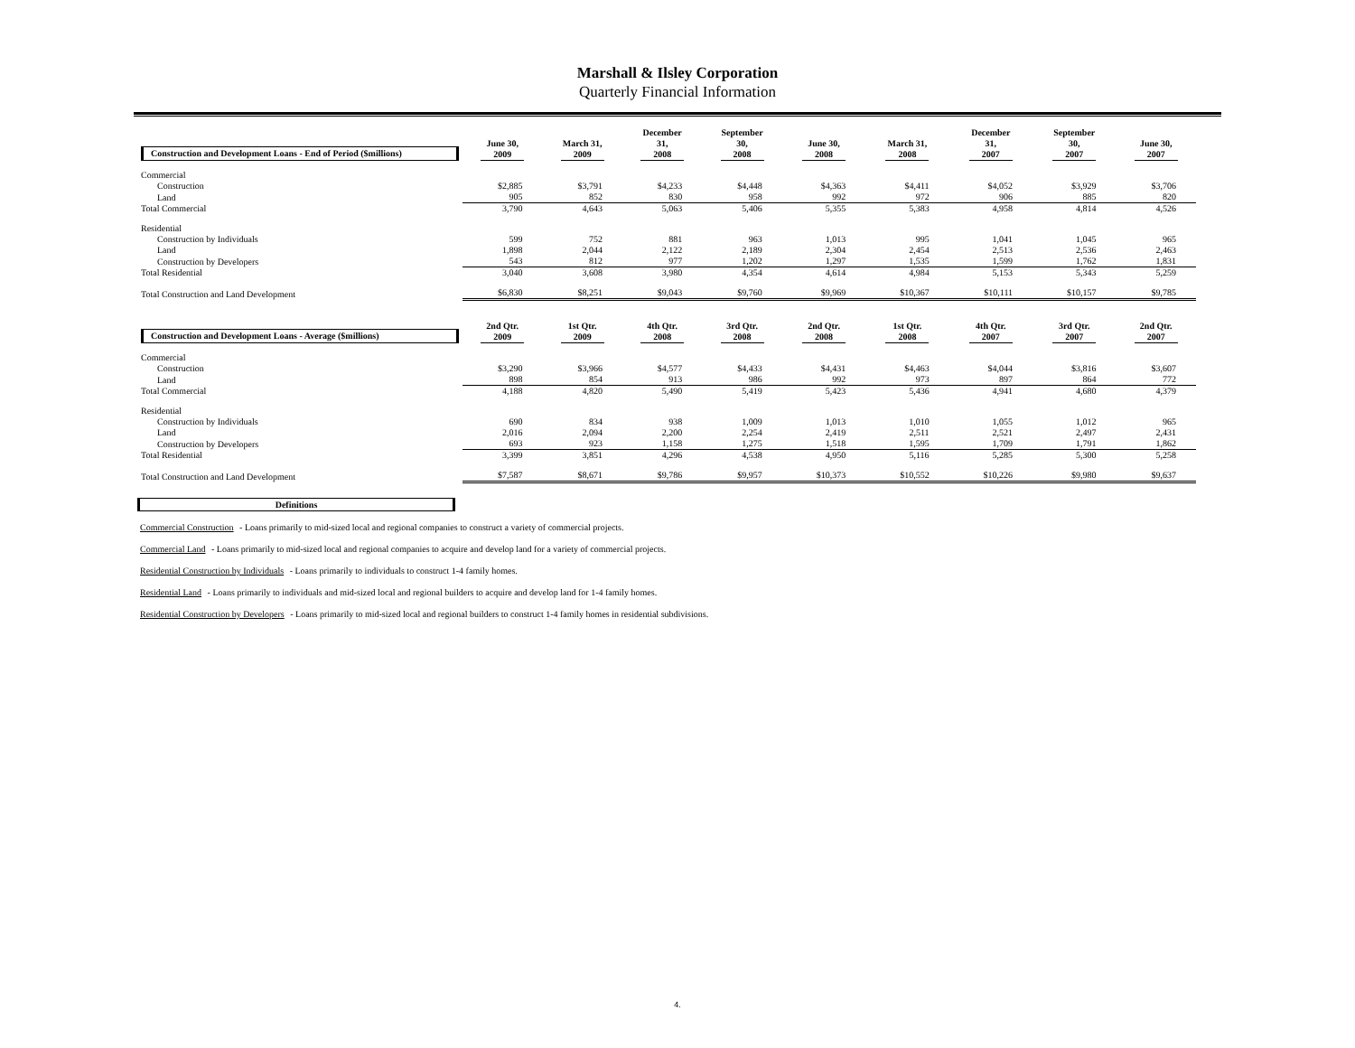Marshall & Ilsley Corporation
Quarterly Financial Information
| Construction and Development Loans - End of Period ($millions) | June 30, 2009 | March 31, 2009 | December 31, 2008 | September 30, 2008 | June 30, 2008 | March 31, 2008 | December 31, 2007 | September 30, 2007 | June 30, 2007 |
| Commercial | | | | | | | | | |
| Construction | $2,885 | $3,791 | $4,233 | $4,448 | $4,363 | $4,411 | $4,052 | $3,929 | $3,706 |
| Land | 905 | 852 | 830 | 958 | 992 | 972 | 906 | 885 | 820 |
| Total Commercial | 3,790 | 4,643 | 5,063 | 5,406 | 5,355 | 5,383 | 4,958 | 4,814 | 4,526 |
| Residential | | | | | | | | | |
| Construction by Individuals | 599 | 752 | 881 | 963 | 1,013 | 995 | 1,041 | 1,045 | 965 |
| Land | 1,898 | 2,044 | 2,122 | 2,189 | 2,304 | 2,454 | 2,513 | 2,536 | 2,463 |
| Construction by Developers | 543 | 812 | 977 | 1,202 | 1,297 | 1,535 | 1,599 | 1,762 | 1,831 |
| Total Residential | 3,040 | 3,608 | 3,980 | 4,354 | 4,614 | 4,984 | 5,153 | 5,343 | 5,259 |
| Total Construction and Land Development | $6,830 | $8,251 | $9,043 | $9,760 | $9,969 | $10,367 | $10,111 | $10,157 | $9,785 |
| Construction and Development Loans - Average ($millions) | 2nd Qtr. 2009 | 1st Qtr. 2009 | 4th Qtr. 2008 | 3rd Qtr. 2008 | 2nd Qtr. 2008 | 1st Qtr. 2008 | 4th Qtr. 2007 | 3rd Qtr. 2007 | 2nd Qtr. 2007 |
| Commercial | | | | | | | | | |
| Construction | $3,290 | $3,966 | $4,577 | $4,433 | $4,431 | $4,463 | $4,044 | $3,816 | $3,607 |
| Land | 898 | 854 | 913 | 986 | 992 | 973 | 897 | 864 | 772 |
| Total Commercial | 4,188 | 4,820 | 5,490 | 5,419 | 5,423 | 5,436 | 4,941 | 4,680 | 4,379 |
| Residential | | | | | | | | | |
| Construction by Individuals | 690 | 834 | 938 | 1,009 | 1,013 | 1,010 | 1,055 | 1,012 | 965 |
| Land | 2,016 | 2,094 | 2,200 | 2,254 | 2,419 | 2,511 | 2,521 | 2,497 | 2,431 |
| Construction by Developers | 693 | 923 | 1,158 | 1,275 | 1,518 | 1,595 | 1,709 | 1,791 | 1,862 |
| Total Residential | 3,399 | 3,851 | 4,296 | 4,538 | 4,950 | 5,116 | 5,285 | 5,300 | 5,258 |
| Total Construction and Land Development | $7,587 | $8,671 | $9,786 | $9,957 | $10,373 | $10,552 | $10,226 | $9,980 | $9,637 |
Definitions
Commercial Construction - Loans primarily to mid-sized local and regional companies to construct a variety of commercial projects.
Commercial Land - Loans primarily to mid-sized local and regional companies to acquire and develop land for a variety of commercial projects.
Residential Construction by Individuals - Loans primarily to individuals to construct 1-4 family homes.
Residential Land - Loans primarily to individuals and mid-sized local and regional builders to acquire and develop land for 1-4 family homes.
Residential Construction by Developers - Loans primarily to mid-sized local and regional builders to construct 1-4 family homes in residential subdivisions.
4.